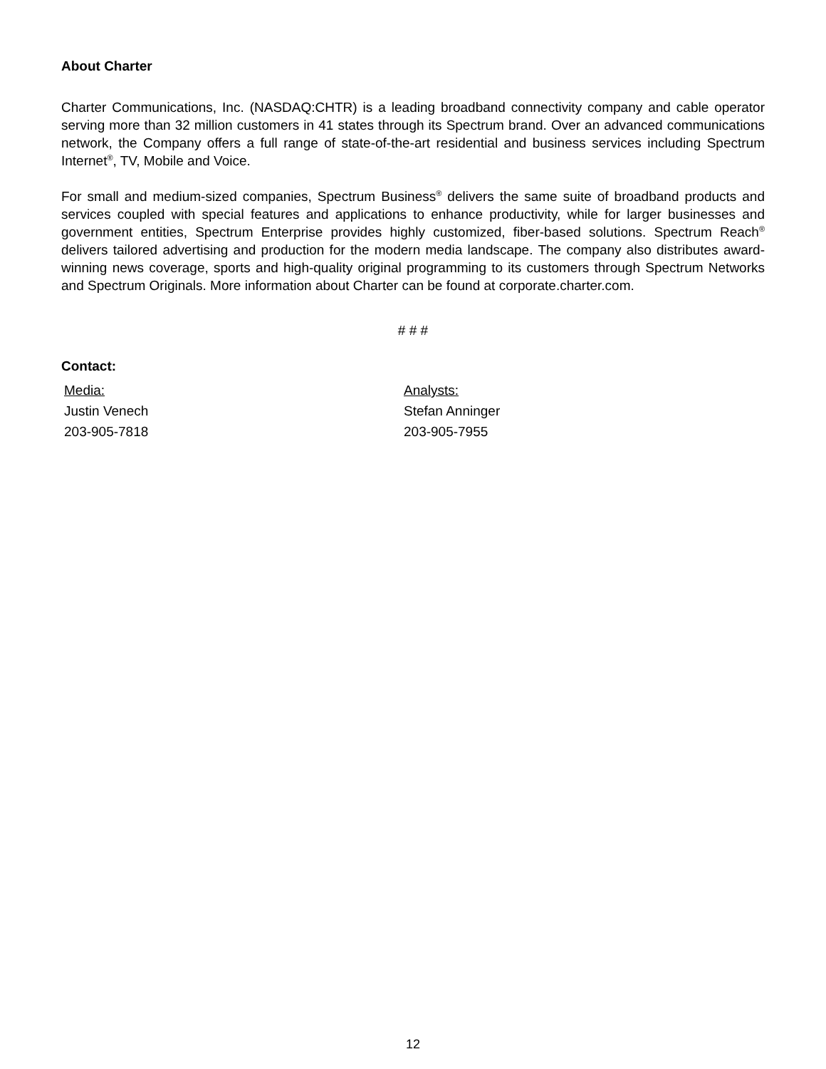About Charter
Charter Communications, Inc. (NASDAQ:CHTR) is a leading broadband connectivity company and cable operator serving more than 32 million customers in 41 states through its Spectrum brand. Over an advanced communications network, the Company offers a full range of state-of-the-art residential and business services including Spectrum Internet<sup>®</sup>, TV, Mobile and Voice.
For small and medium-sized companies, Spectrum Business<sup>®</sup> delivers the same suite of broadband products and services coupled with special features and applications to enhance productivity, while for larger businesses and government entities, Spectrum Enterprise provides highly customized, fiber-based solutions. Spectrum Reach<sup>®</sup> delivers tailored advertising and production for the modern media landscape. The company also distributes award-winning news coverage, sports and high-quality original programming to its customers through Spectrum Networks and Spectrum Originals. More information about Charter can be found at corporate.charter.com.
# # #
Contact:
Media:
Justin Venech
203-905-7818
Analysts:
Stefan Anninger
203-905-7955
12